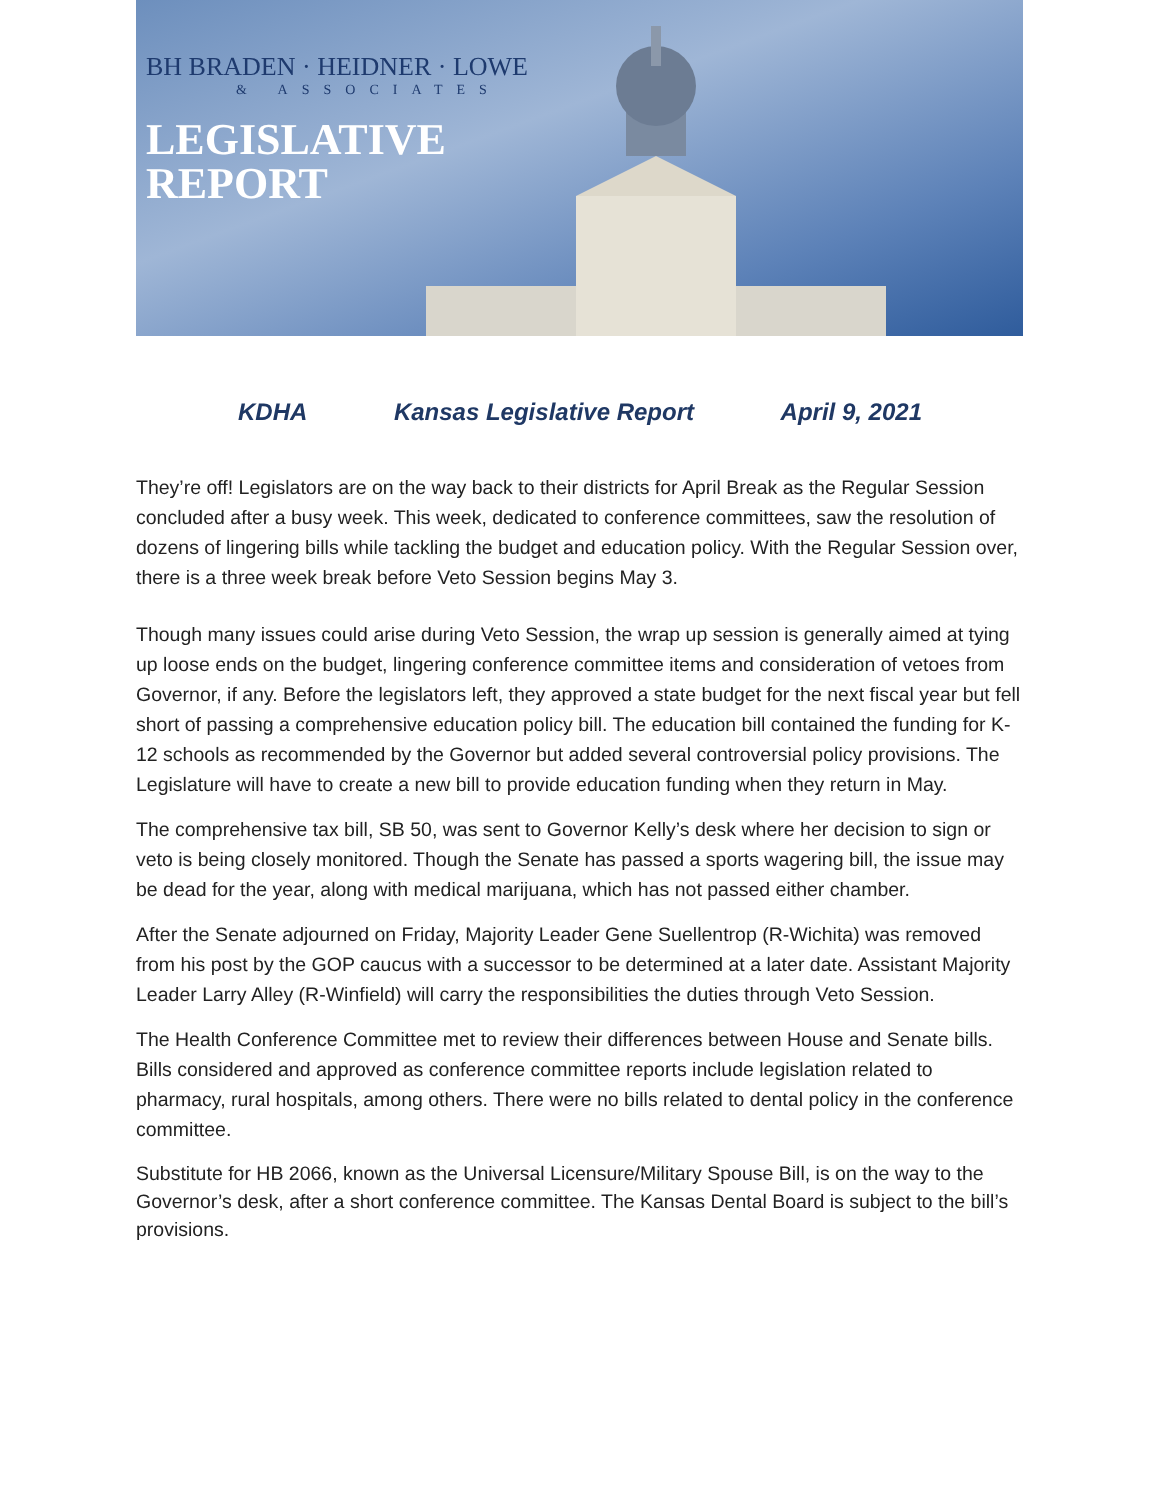BH BRADEN · HEIDNER · LOWE
& ASSOCIATES
LEGISLATIVE
REPORT
KDHA Kansas Legislative Report April 9, 2021
They’re off! Legislators are on the way back to their districts for April Break as the Regular Session concluded after a busy week. This week, dedicated to conference committees, saw the resolution of dozens of lingering bills while tackling the budget and education policy. With the Regular Session over, there is a three week break before Veto Session begins May 3.
Though many issues could arise during Veto Session, the wrap up session is generally aimed at tying up loose ends on the budget, lingering conference committee items and consideration of vetoes from Governor, if any. Before the legislators left, they approved a state budget for the next fiscal year but fell short of passing a comprehensive education policy bill. The education bill contained the funding for K-12 schools as recommended by the Governor but added several controversial policy provisions. The Legislature will have to create a new bill to provide education funding when they return in May.
The comprehensive tax bill, SB 50, was sent to Governor Kelly’s desk where her decision to sign or veto is being closely monitored. Though the Senate has passed a sports wagering bill, the issue may be dead for the year, along with medical marijuana, which has not passed either chamber.
After the Senate adjourned on Friday, Majority Leader Gene Suellentrop (R-Wichita) was removed from his post by the GOP caucus with a successor to be determined at a later date. Assistant Majority Leader Larry Alley (R-Winfield) will carry the responsibilities the duties through Veto Session.
The Health Conference Committee met to review their differences between House and Senate bills. Bills considered and approved as conference committee reports include legislation related to pharmacy, rural hospitals, among others. There were no bills related to dental policy in the conference committee.
Substitute for HB 2066, known as the Universal Licensure/Military Spouse Bill, is on the way to the Governor’s desk, after a short conference committee. The Kansas Dental Board is subject to the bill’s provisions.